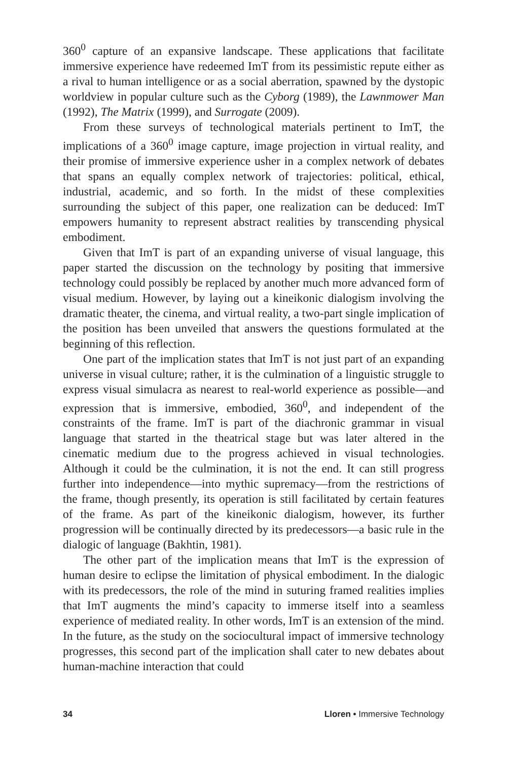360<sup>0</sup> capture of an expansive landscape. These applications that facilitate immersive experience have redeemed ImT from its pessimistic repute either as a rival to human intelligence or as a social aberration, spawned by the dystopic worldview in popular culture such as the Cyborg (1989), the Lawnmower Man (1992), The Matrix (1999), and Surrogate (2009).
From these surveys of technological materials pertinent to ImT, the implications of a 360<sup>0</sup> image capture, image projection in virtual reality, and their promise of immersive experience usher in a complex network of debates that spans an equally complex network of trajectories: political, ethical, industrial, academic, and so forth. In the midst of these complexities surrounding the subject of this paper, one realization can be deduced: ImT empowers humanity to represent abstract realities by transcending physical embodiment.
Given that ImT is part of an expanding universe of visual language, this paper started the discussion on the technology by positing that immersive technology could possibly be replaced by another much more advanced form of visual medium. However, by laying out a kineikonic dialogism involving the dramatic theater, the cinema, and virtual reality, a two-part single implication of the position has been unveiled that answers the questions formulated at the beginning of this reflection.
One part of the implication states that ImT is not just part of an expanding universe in visual culture; rather, it is the culmination of a linguistic struggle to express visual simulacra as nearest to real-world experience as possible—and expression that is immersive, embodied, 360<sup>0</sup>, and independent of the constraints of the frame. ImT is part of the diachronic grammar in visual language that started in the theatrical stage but was later altered in the cinematic medium due to the progress achieved in visual technologies. Although it could be the culmination, it is not the end. It can still progress further into independence—into mythic supremacy—from the restrictions of the frame, though presently, its operation is still facilitated by certain features of the frame. As part of the kineikonic dialogism, however, its further progression will be continually directed by its predecessors—a basic rule in the dialogic of language (Bakhtin, 1981).
The other part of the implication means that ImT is the expression of human desire to eclipse the limitation of physical embodiment. In the dialogic with its predecessors, the role of the mind in suturing framed realities implies that ImT augments the mind’s capacity to immerse itself into a seamless experience of mediated reality. In other words, ImT is an extension of the mind. In the future, as the study on the sociocultural impact of immersive technology progresses, this second part of the implication shall cater to new debates about human-machine interaction that could
34 Lloren • Immersive Technology